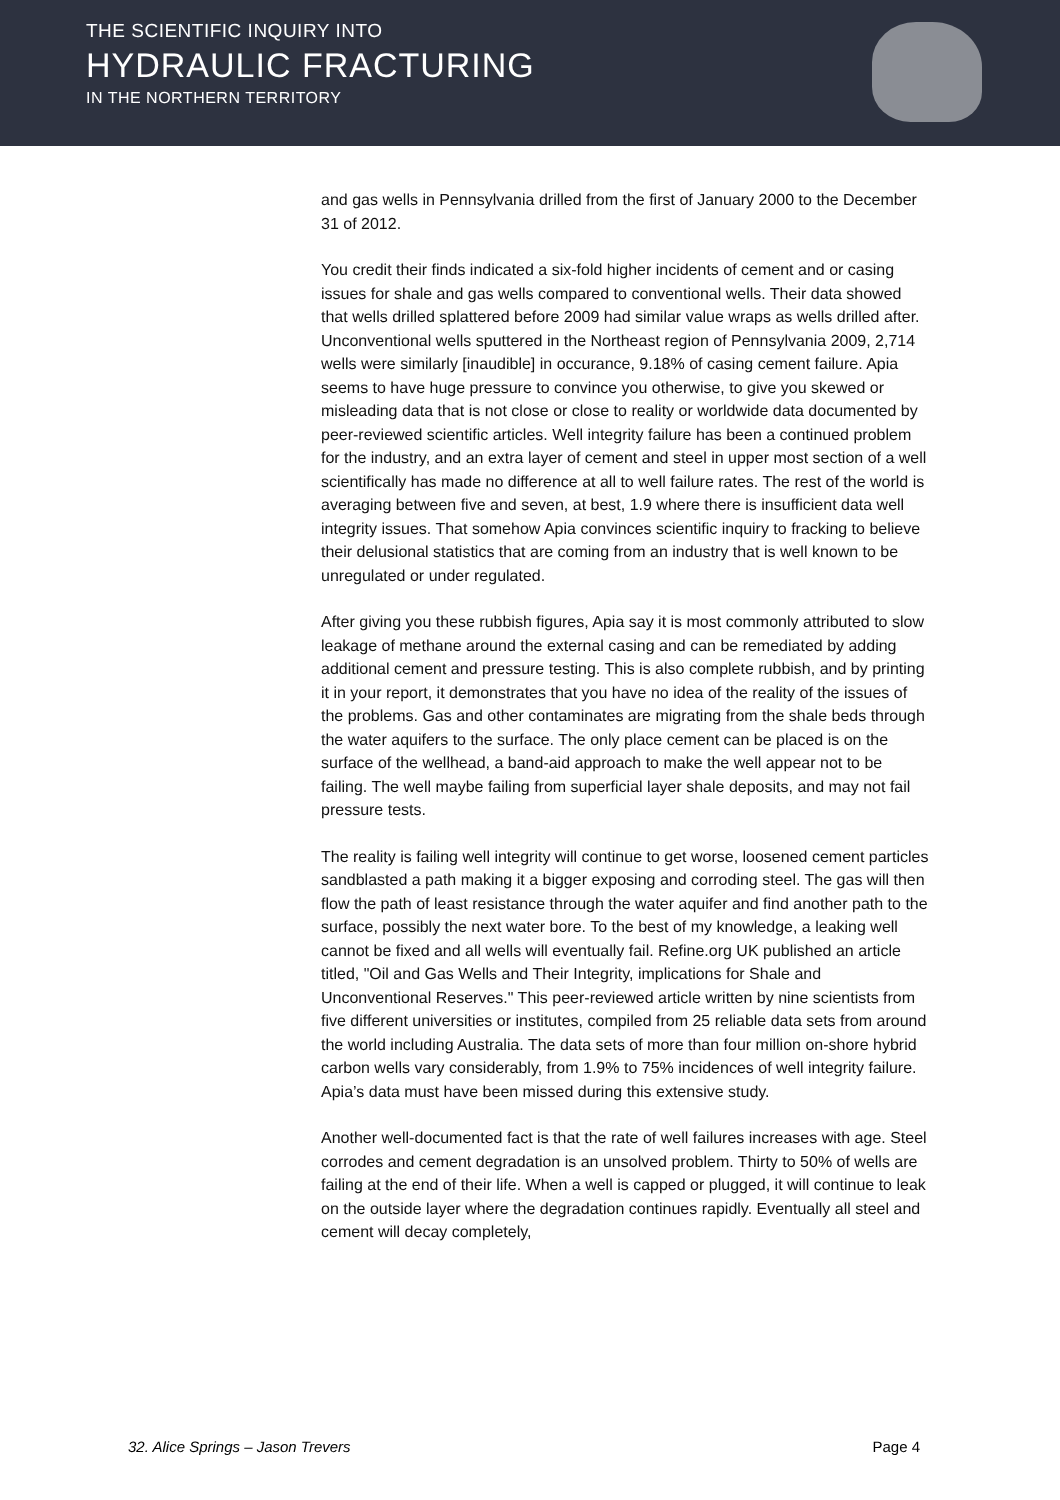THE SCIENTIFIC INQUIRY INTO
HYDRAULIC FRACTURING
IN THE NORTHERN TERRITORY
and gas wells in Pennsylvania drilled from the first of January 2000 to the December 31 of 2012.
You credit their finds indicated a six-fold higher incidents of cement and or casing issues for shale and gas wells compared to conventional wells. Their data showed that wells drilled splattered before 2009 had similar value wraps as wells drilled after. Unconventional wells sputtered in the Northeast region of Pennsylvania 2009, 2,714 wells were similarly [inaudible] in occurance, 9.18% of casing cement failure. Apia seems to have huge pressure to convince you otherwise, to give you skewed or misleading data that is not close or close to reality or worldwide data documented by peer-reviewed scientific articles. Well integrity failure has been a continued problem for the industry, and an extra layer of cement and steel in upper most section of a well scientifically has made no difference at all to well failure rates. The rest of the world is averaging between five and seven, at best, 1.9 where there is insufficient data well integrity issues. That somehow Apia convinces scientific inquiry to fracking to believe their delusional statistics that are coming from an industry that is well known to be unregulated or under regulated.
After giving you these rubbish figures, Apia say it is most commonly attributed to slow leakage of methane around the external casing and can be remediated by adding additional cement and pressure testing. This is also complete rubbish, and by printing it in your report, it demonstrates that you have no idea of the reality of the issues of the problems. Gas and other contaminates are migrating from the shale beds through the water aquifers to the surface. The only place cement can be placed is on the surface of the wellhead, a band-aid approach to make the well appear not to be failing. The well maybe failing from superficial layer shale deposits, and may not fail pressure tests.
The reality is failing well integrity will continue to get worse, loosened cement particles sandblasted a path making it a bigger exposing and corroding steel. The gas will then flow the path of least resistance through the water aquifer and find another path to the surface, possibly the next water bore. To the best of my knowledge, a leaking well cannot be fixed and all wells will eventually fail. Refine.org UK published an article titled, "Oil and Gas Wells and Their Integrity, implications for Shale and Unconventional Reserves." This peer-reviewed article written by nine scientists from five different universities or institutes, compiled from 25 reliable data sets from around the world including Australia. The data sets of more than four million on-shore hybrid carbon wells vary considerably, from 1.9% to 75% incidences of well integrity failure. Apia’s data must have been missed during this extensive study.
Another well-documented fact is that the rate of well failures increases with age. Steel corrodes and cement degradation is an unsolved problem. Thirty to 50% of wells are failing at the end of their life. When a well is capped or plugged, it will continue to leak on the outside layer where the degradation continues rapidly. Eventually all steel and cement will decay completely,
32. Alice Springs – Jason Trevers Page 4